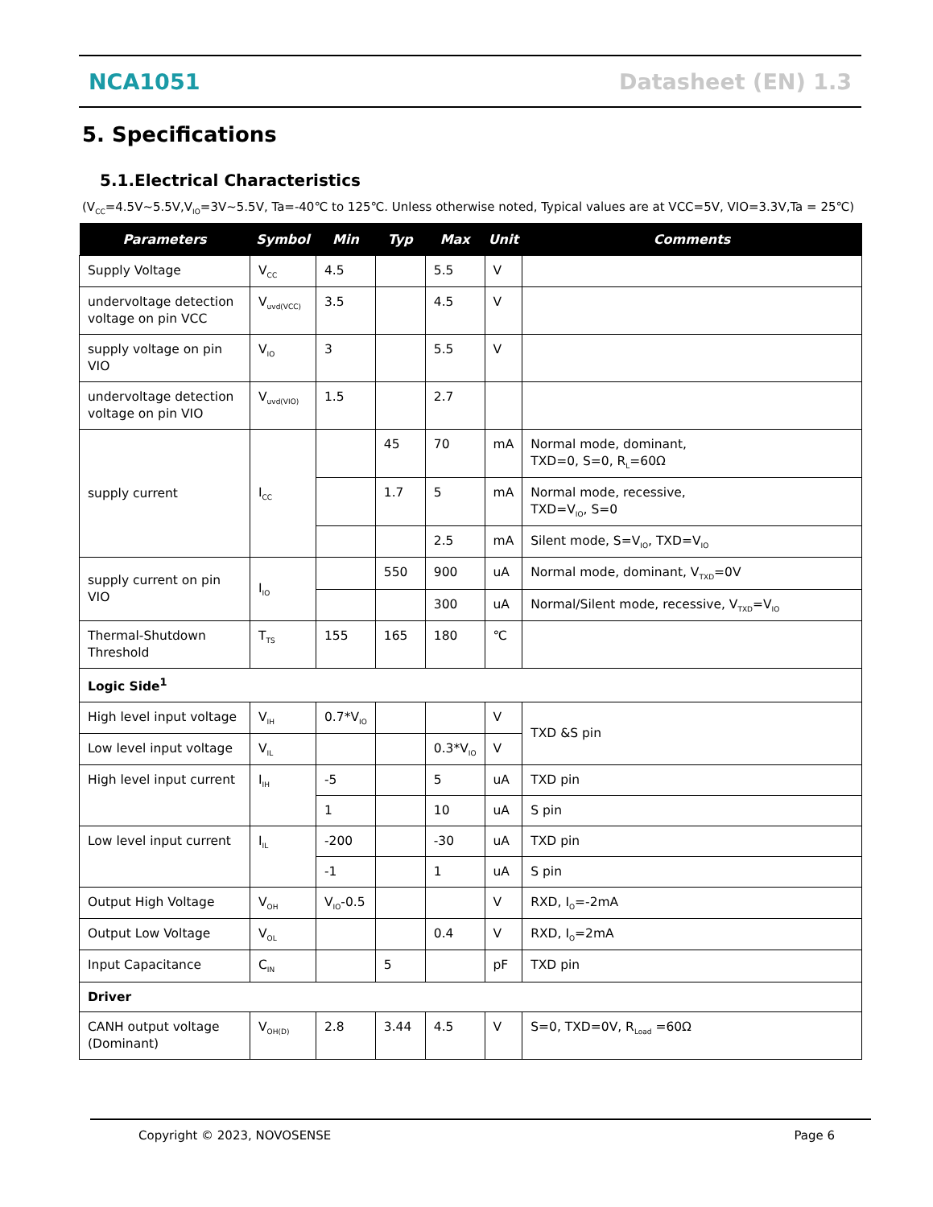NCA1051 Datasheet (EN) 1.3
5. Specifications
5.1.Electrical Characteristics
(V<sub>CC</sub>=4.5V~5.5V,V<sub>IO</sub>=3V~5.5V, Ta=-40℃ to 125℃. Unless otherwise noted, Typical values are at VCC=5V, VIO=3.3V,Ta = 25℃)
| Parameters | Symbol | Min | Typ | Max | Unit | Comments |
| --- | --- | --- | --- | --- | --- | --- |
| Supply Voltage | V<sub>CC</sub> | 4.5 | | 5.5 | V | |
| undervoltage detection voltage on pin VCC | V<sub>uvd(VCC)</sub> | 3.5 | | 4.5 | V | |
| supply voltage on pin VIO | V<sub>IO</sub> | 3 | | 5.5 | V | |
| undervoltage detection voltage on pin VIO | V<sub>uvd(VIO)</sub> | 1.5 | | 2.7 | | |
| supply current | I<sub>CC</sub> | | 45 | 70 | mA | Normal mode, dominant, TXD=0, S=0, R<sub>L</sub>=60Ω |
| | | | 1.7 | 5 | mA | Normal mode, recessive, TXD=V<sub>IO</sub>, S=0 |
| | | | | 2.5 | mA | Silent mode, S=V<sub>IO</sub>, TXD=V<sub>IO</sub> |
| supply current on pin VIO | I<sub>IO</sub> | | 550 | 900 | uA | Normal mode, dominant, V<sub>TXD</sub>=0V |
| | | | | 300 | uA | Normal/Silent mode, recessive, V<sub>TXD</sub>=V<sub>IO</sub> |
| Thermal-Shutdown Threshold | T<sub>TS</sub> | 155 | 165 | 180 | ℃ | |
| Logic Side<sup>1</sup> | | | | | | |
| High level input voltage | V<sub>IH</sub> | 0.7*V<sub>IO</sub> | | | V | TXD &S pin |
| Low level input voltage | V<sub>IL</sub> | | | 0.3*V<sub>IO</sub> | V | |
| High level input current | I<sub>IH</sub> | -5 | | 5 | uA | TXD pin |
| | | 1 | | 10 | uA | S pin |
| Low level input current | I<sub>IL</sub> | -200 | | -30 | uA | TXD pin |
| | | -1 | | 1 | uA | S pin |
| Output High Voltage | V<sub>OH</sub> | V<sub>IO</sub>-0.5 | | | V | RXD, I<sub>O</sub>=-2mA |
| Output Low Voltage | V<sub>OL</sub> | | | 0.4 | V | RXD, I<sub>O</sub>=2mA |
| Input Capacitance | C<sub>IN</sub> | | 5 | | pF | TXD pin |
| Driver | | | | | | |
| CANH output voltage (Dominant) | V<sub>OH(D)</sub> | 2.8 | 3.44 | 4.5 | V | S=0, TXD=0V, R<sub>Load</sub> =60Ω |
Copyright © 2023, NOVOSENSE Page 6